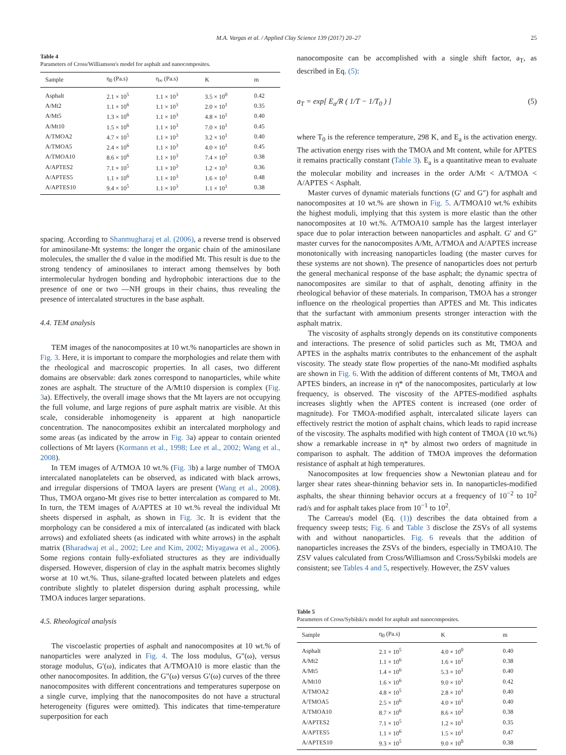M.A. Vargas et al. / Applied Clay Science 139 (2017) 20–27 25
Table 4
Parameters of Cross/Williamson's model for asphalt and nanocomposites.
| Sample | η<sub>0</sub> (Pa.s) | η<sub>∞</sub> (Pa.s) | K | m |
| --- | --- | --- | --- | --- |
| Asphalt | 2.1 × 10<sup>5</sup> | 1.1 × 10<sup>3</sup> | 3.5 × 10<sup>0</sup> | 0.42 |
| A/Mt2 | 1.1 × 10<sup>6</sup> | 1.1 × 10<sup>3</sup> | 2.0 × 10<sup>1</sup> | 0.35 |
| A/Mt5 | 1.3 × 10<sup>6</sup> | 1.1 × 10<sup>3</sup> | 4.8 × 10<sup>1</sup> | 0.40 |
| A/Mt10 | 1.5 × 10<sup>6</sup> | 1.1 × 10<sup>3</sup> | 7.0 × 10<sup>1</sup> | 0.45 |
| A/TMOA2 | 4.7 × 10<sup>5</sup> | 1.1 × 10<sup>3</sup> | 3.2 × 10<sup>1</sup> | 0.40 |
| A/TMOA5 | 2.4 × 10<sup>6</sup> | 1.1 × 10<sup>3</sup> | 4.0 × 10<sup>1</sup> | 0.45 |
| A/TMOA10 | 8.6 × 10<sup>6</sup> | 1.1 × 10<sup>3</sup> | 7.4 × 10<sup>2</sup> | 0.38 |
| A/APTES2 | 7.1 × 10<sup>5</sup> | 1.1 × 10<sup>3</sup> | 1.2 × 10<sup>1</sup> | 0.36 |
| A/APTES5 | 1.1 × 10<sup>6</sup> | 1.1 × 10<sup>3</sup> | 1.6 × 10<sup>1</sup> | 0.48 |
| A/APTES10 | 9.4 × 10<sup>5</sup> | 1.1 × 10<sup>3</sup> | 1.1 × 10<sup>1</sup> | 0.38 |
spacing. According to Shanmugharaj et al. (2006), a reverse trend is observed for aminosilane-Mt systems: the longer the organic chain of the aminosilane molecules, the smaller the d value in the modified Mt. This result is due to the strong tendency of aminosilanes to interact among themselves by both intermolecular hydrogen bonding and hydrophobic interactions due to the presence of one or two —NH groups in their chains, thus revealing the presence of intercalated structures in the base asphalt.
4.4. TEM analysis
TEM images of the nanocomposites at 10 wt.% nanoparticles are shown in Fig. 3. Here, it is important to compare the morphologies and relate them with the rheological and macroscopic properties. In all cases, two different domains are observable: dark zones correspond to nanoparticles, while white zones are asphalt. The structure of the A/Mt10 dispersion is complex (Fig. 3a). Effectively, the overall image shows that the Mt layers are not occupying the full volume, and large regions of pure asphalt matrix are visible. At this scale, considerable inhomogeneity is apparent at high nanoparticle concentration. The nanocomposites exhibit an intercalated morphology and some areas (as indicated by the arrow in Fig. 3a) appear to contain oriented collections of Mt layers (Kormann et al., 1998; Lee et al., 2002; Wang et al., 2008).
In TEM images of A/TMOA 10 wt.% (Fig. 3b) a large number of TMOA intercalated nanoplatelets can be observed, as indicated with black arrows, and irregular dispersions of TMOA layers are present (Wang et al., 2008). Thus, TMOA organo-Mt gives rise to better intercalation as compared to Mt. In turn, the TEM images of A/APTES at 10 wt.% reveal the individual Mt sheets dispersed in asphalt, as shown in Fig. 3c. It is evident that the morphology can be considered a mix of intercalated (as indicated with black arrows) and exfoliated sheets (as indicated with white arrows) in the asphalt matrix (Bharadwaj et al., 2002; Lee and Kim, 2002; Miyagawa et al., 2006). Some regions contain fully-exfoliated structures as they are individually dispersed. However, dispersion of clay in the asphalt matrix becomes slightly worse at 10 wt.%. Thus, silane-grafted located between platelets and edges contribute slightly to platelet dispersion during asphalt processing, while TMOA induces larger separations.
4.5. Rheological analysis
The viscoelastic properties of asphalt and nanocomposites at 10 wt.% of nanoparticles were analyzed in Fig. 4. The loss modulus, G″(ω), versus storage modulus, G′(ω), indicates that A/TMOA10 is more elastic than the other nanocomposites. In addition, the G″(ω) versus G′(ω) curves of the three nanocomposites with different concentrations and temperatures superpose on a single curve, implying that the nanocomposites do not have a structural heterogeneity (figures were omitted). This indicates that time-temperature superposition for each
nanocomposite can be accomplished with a single shift factor, a<sub>T</sub>, as described in Eq. (5):
a<sub>T</sub> = exp[ E<sub>a</sub>/R ( 1/T − 1/T<sub>0</sub> ) ] (5)
where T<sub>0</sub> is the reference temperature, 298 K, and E<sub>a</sub> is the activation energy. The activation energy rises with the TMOA and Mt content, while for APTES it remains practically constant (Table 3). E<sub>a</sub> is a quantitative mean to evaluate the molecular mobility and increases in the order A/Mt < A/TMOA < A/APTES < Asphalt.
Master curves of dynamic materials functions (G′ and G″) for asphalt and nanocomposites at 10 wt.% are shown in Fig. 5. A/TMOA10 wt.% exhibits the highest moduli, implying that this system is more elastic than the other nanocomposites at 10 wt.%. A/TMOA10 sample has the largest interlayer space due to polar interaction between nanoparticles and asphalt. G′ and G″ master curves for the nanocomposites A/Mt, A/TMOA and A/APTES increase monotonically with increasing nanoparticles loading (the master curves for these systems are not shown). The presence of nanoparticles does not perturb the general mechanical response of the base asphalt; the dynamic spectra of nanocomposites are similar to that of asphalt, denoting affinity in the rheological behavior of these materials. In comparison, TMOA has a stronger influence on the rheological properties than APTES and Mt. This indicates that the surfactant with ammonium presents stronger interaction with the asphalt matrix.
The viscosity of asphalts strongly depends on its constitutive components and interactions. The presence of solid particles such as Mt, TMOA and APTES in the asphalts matrix contributes to the enhancement of the asphalt viscosity. The steady state flow properties of the nano-Mt modified asphalts are shown in Fig. 6. With the addition of different contents of Mt, TMOA and APTES binders, an increase in η* of the nanocomposites, particularly at low frequency, is observed. The viscosity of the APTES-modified asphalts increases slightly when the APTES content is increased (one order of magnitude). For TMOA-modified asphalt, intercalated silicate layers can effectively restrict the motion of asphalt chains, which leads to rapid increase of the viscosity. The asphalts modified with high content of TMOA (10 wt.%) show a remarkable increase in η* by almost two orders of magnitude in comparison to asphalt. The addition of TMOA improves the deformation resistance of asphalt at high temperatures.
Nanocomposites at low frequencies show a Newtonian plateau and for larger shear rates shear-thinning behavior sets in. In nanoparticles-modified asphalts, the shear thinning behavior occurs at a frequency of 10<sup>−2</sup> to 10<sup>2</sup> rad/s and for asphalt takes place from 10<sup>−1</sup> to 10<sup>2</sup>.
The Carreau's model (Eq. (1)) describes the data obtained from a frequency sweep tests; Fig. 6 and Table 3 disclose the ZSVs of all systems with and without nanoparticles. Fig. 6 reveals that the addition of nanoparticles increases the ZSVs of the binders, especially in TMOA10. The ZSV values calculated from Cross/Williamson and Cross/Sybilski models are consistent; see Tables 4 and 5, respectively. However, the ZSV values
Table 5
Parameters of Cross/Sybilski's model for asphalt and nanocomposites.
| Sample | η<sub>0</sub> (Pa.s) | K | m |
| --- | --- | --- | --- |
| Asphalt | 2.1 × 10<sup>5</sup> | 4.0 × 10<sup>0</sup> | 0.40 |
| A/Mt2 | 1.1 × 10<sup>6</sup> | 1.6 × 10<sup>1</sup> | 0.38 |
| A/Mt5 | 1.4 × 10<sup>6</sup> | 5.3 × 10<sup>1</sup> | 0.40 |
| A/Mt10 | 1.6 × 10<sup>6</sup> | 9.0 × 10<sup>1</sup> | 0.42 |
| A/TMOA2 | 4.8 × 10<sup>5</sup> | 2.8 × 10<sup>1</sup> | 0.40 |
| A/TMOA5 | 2.5 × 10<sup>6</sup> | 4.0 × 10<sup>1</sup> | 0.40 |
| A/TMOA10 | 8.7 × 10<sup>6</sup> | 8.6 × 10<sup>2</sup> | 0.38 |
| A/APTES2 | 7.1 × 10<sup>5</sup> | 1.2 × 10<sup>1</sup> | 0.35 |
| A/APTES5 | 1.1 × 10<sup>6</sup> | 1.5 × 10<sup>1</sup> | 0.47 |
| A/APTES10 | 9.3 × 10<sup>5</sup> | 9.0 × 10<sup>0</sup> | 0.38 |